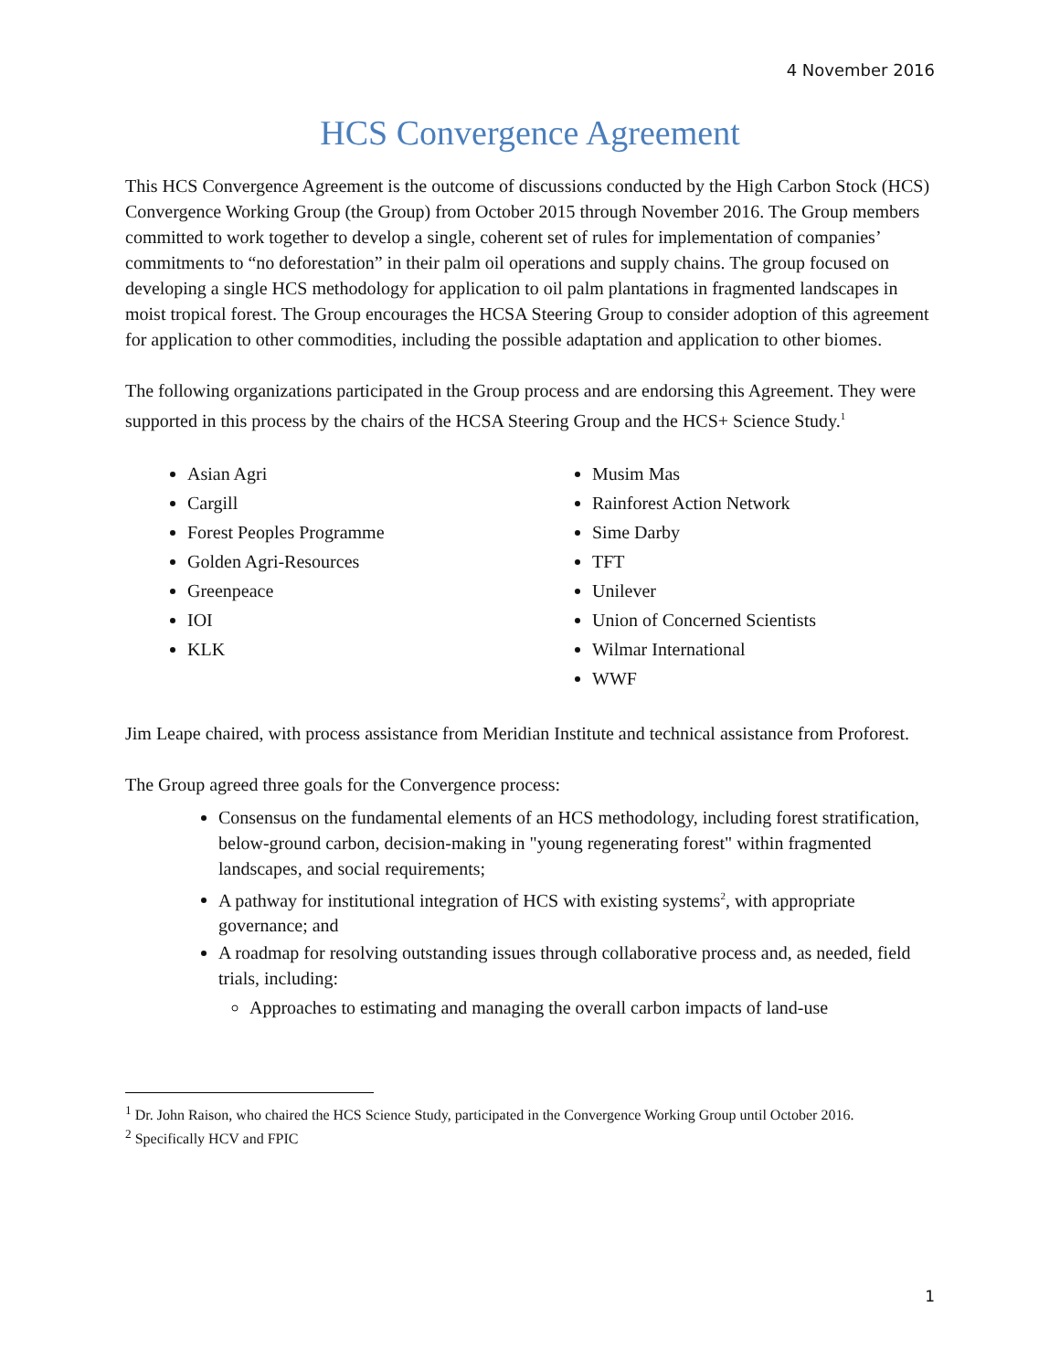4 November 2016
HCS Convergence Agreement
This HCS Convergence Agreement is the outcome of discussions conducted by the High Carbon Stock (HCS) Convergence Working Group (the Group) from October 2015 through November 2016. The Group members committed to work together to develop a single, coherent set of rules for implementation of companies’ commitments to “no deforestation” in their palm oil operations and supply chains. The group focused on developing a single HCS methodology for application to oil palm plantations in fragmented landscapes in moist tropical forest. The Group encourages the HCSA Steering Group to consider adoption of this agreement for application to other commodities, including the possible adaptation and application to other biomes.
The following organizations participated in the Group process and are endorsing this Agreement. They were supported in this process by the chairs of the HCSA Steering Group and the HCS+ Science Study.<sup>1</sup>
Asian Agri
Cargill
Forest Peoples Programme
Golden Agri-Resources
Greenpeace
IOI
KLK
Musim Mas
Rainforest Action Network
Sime Darby
TFT
Unilever
Union of Concerned Scientists
Wilmar International
WWF
Jim Leape chaired, with process assistance from Meridian Institute and technical assistance from Proforest.
The Group agreed three goals for the Convergence process:
Consensus on the fundamental elements of an HCS methodology, including forest stratification, below-ground carbon, decision-making in "young regenerating forest" within fragmented landscapes, and social requirements;
A pathway for institutional integration of HCS with existing systems<sup>2</sup>, with appropriate governance; and
A roadmap for resolving outstanding issues through collaborative process and, as needed, field trials, including:
Approaches to estimating and managing the overall carbon impacts of land-use
<sup>1</sup> Dr. John Raison, who chaired the HCS Science Study, participated in the Convergence Working Group until October 2016.
<sup>2</sup> Specifically HCV and FPIC
1